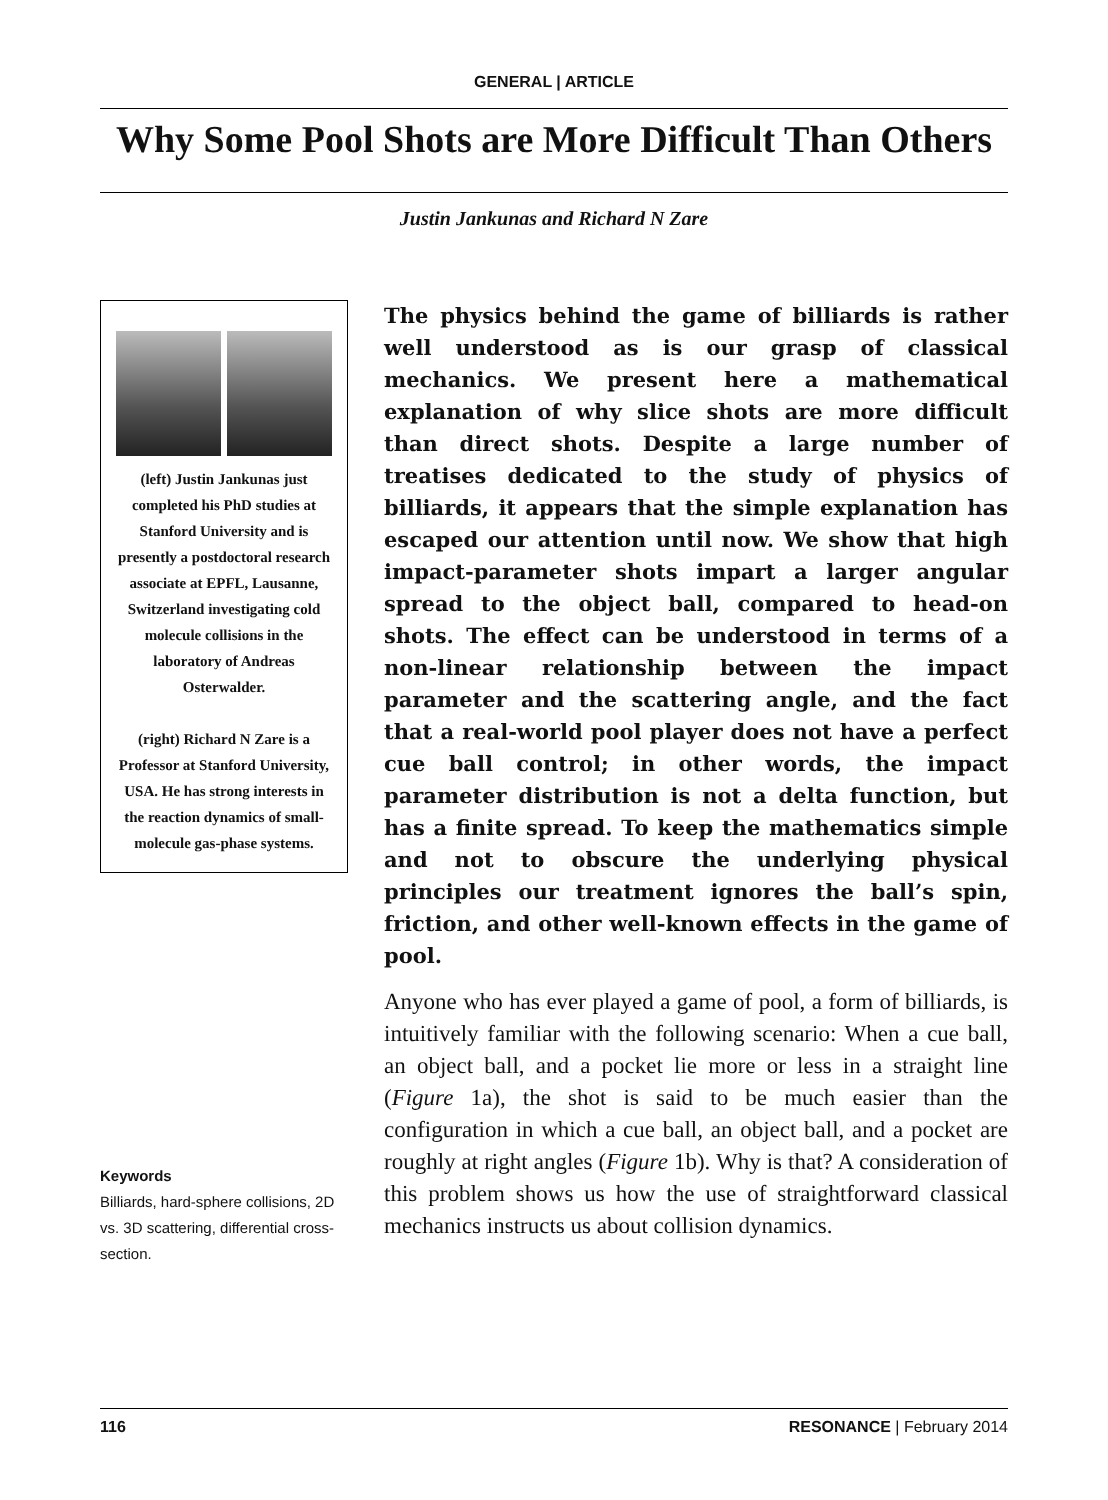GENERAL | ARTICLE
Why Some Pool Shots are More Difficult Than Others
Justin Jankunas and Richard N Zare
(left) Justin Jankunas just completed his PhD studies at Stanford University and is presently a postdoctoral research associate at EPFL, Lausanne, Switzerland investigating cold molecule collisions in the laboratory of Andreas Osterwalder.
(right) Richard N Zare is a Professor at Stanford University, USA. He has strong interests in the reaction dynamics of small-molecule gas-phase systems.
Keywords
Billiards, hard-sphere collisions, 2D vs. 3D scattering, differential cross-section.
The physics behind the game of billiards is rather well understood as is our grasp of classical mechanics. We present here a mathematical explanation of why slice shots are more difficult than direct shots. Despite a large number of treatises dedicated to the study of physics of billiards, it appears that the simple explanation has escaped our attention until now. We show that high impact-parameter shots impart a larger angular spread to the object ball, compared to head-on shots. The effect can be understood in terms of a non-linear relationship between the impact parameter and the scattering angle, and the fact that a real-world pool player does not have a perfect cue ball control; in other words, the impact parameter distribution is not a delta function, but has a finite spread. To keep the mathematics simple and not to obscure the underlying physical principles our treatment ignores the ball’s spin, friction, and other well-known effects in the game of pool.
Anyone who has ever played a game of pool, a form of billiards, is intuitively familiar with the following scenario: When a cue ball, an object ball, and a pocket lie more or less in a straight line (Figure 1a), the shot is said to be much easier than the configuration in which a cue ball, an object ball, and a pocket are roughly at right angles (Figure 1b). Why is that? A consideration of this problem shows us how the use of straightforward classical mechanics instructs us about collision dynamics.
116 RESONANCE | February 2014